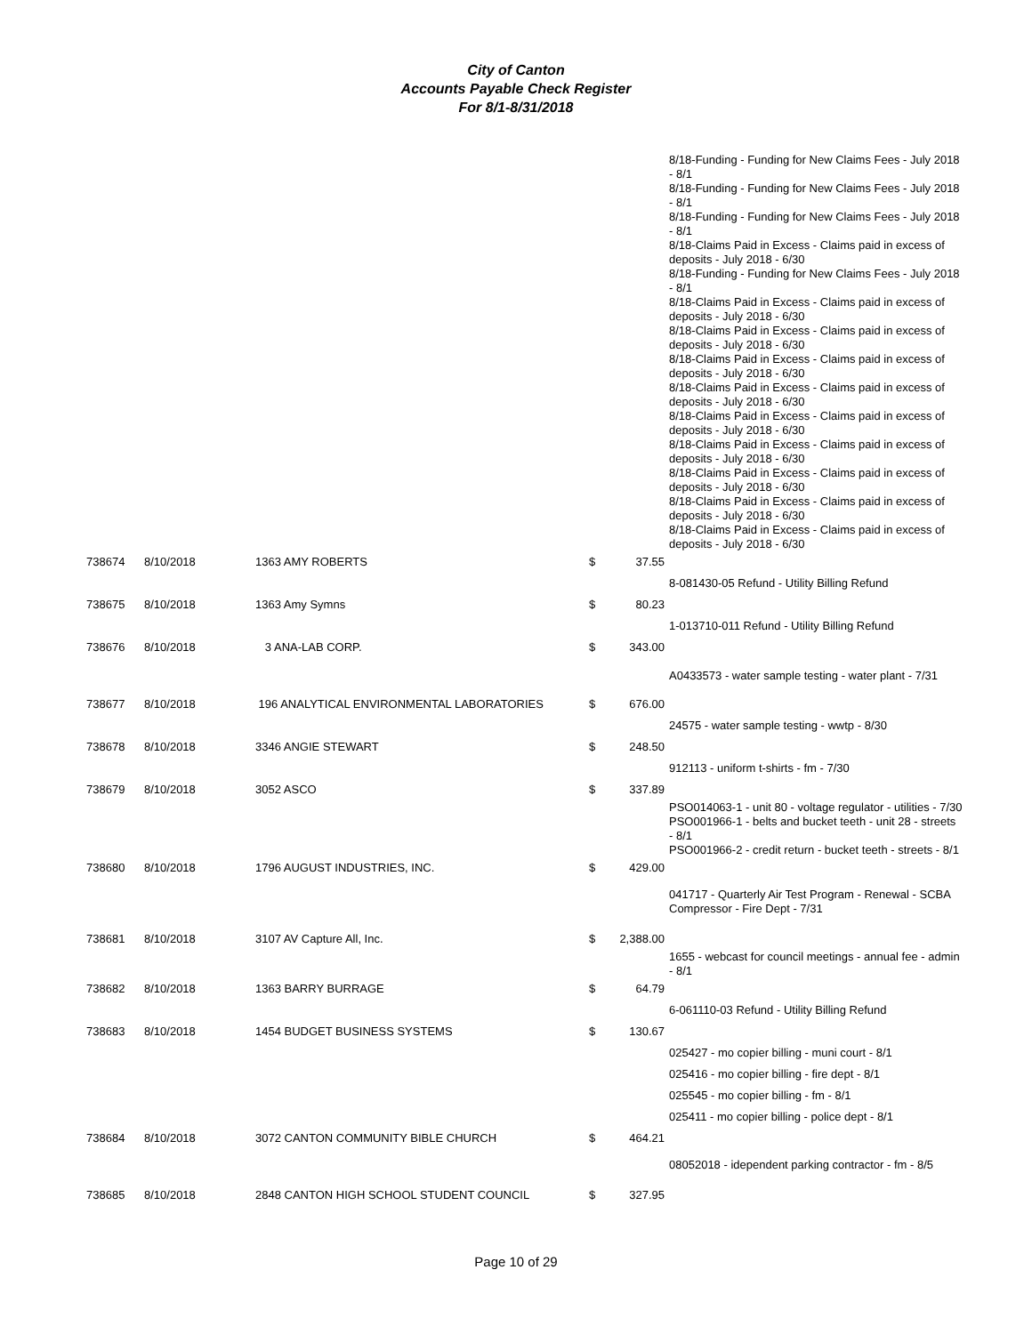City of Canton
Accounts Payable Check Register
For 8/1-8/31/2018
| | | | | | 8/18-Funding - Funding for New Claims Fees - July 2018 - 8/1 8/18-Funding - Funding for New Claims Fees - July 2018 - 8/1 8/18-Funding - Funding for New Claims Fees - July 2018 - 8/1 8/18-Claims Paid in Excess - Claims paid in excess of deposits - July 2018 - 6/30 8/18-Funding - Funding for New Claims Fees - July 2018 - 8/1 8/18-Claims Paid in Excess - Claims paid in excess of deposits - July 2018 - 6/30 8/18-Claims Paid in Excess - Claims paid in excess of deposits - July 2018 - 6/30 8/18-Claims Paid in Excess - Claims paid in excess of deposits - July 2018 - 6/30 8/18-Claims Paid in Excess - Claims paid in excess of deposits - July 2018 - 6/30 8/18-Claims Paid in Excess - Claims paid in excess of deposits - July 2018 - 6/30 8/18-Claims Paid in Excess - Claims paid in excess of deposits - July 2018 - 6/30 8/18-Claims Paid in Excess - Claims paid in excess of deposits - July 2018 - 6/30 8/18-Claims Paid in Excess - Claims paid in excess of deposits - July 2018 - 6/30 8/18-Claims Paid in Excess - Claims paid in excess of deposits - July 2018 - 6/30 |
| 738674 | 8/10/2018 | 1363 AMY ROBERTS | $ | 37.55 | |
| | | | | | 8-081430-05 Refund - Utility Billing Refund |
| 738675 | 8/10/2018 | 1363 Amy Symns | $ | 80.23 | |
| | | | | | 1-013710-011 Refund - Utility Billing Refund |
| 738676 | 8/10/2018 | 3 ANA-LAB CORP. | $ | 343.00 | |
| | | | | | A0433573 - water sample testing - water plant - 7/31 |
| 738677 | 8/10/2018 | 196 ANALYTICAL ENVIRONMENTAL LABORATORIES | $ | 676.00 | |
| | | | | | 24575 - water sample testing - wwtp - 8/30 |
| 738678 | 8/10/2018 | 3346 ANGIE STEWART | $ | 248.50 | |
| | | | | | 912113 - uniform t-shirts - fm - 7/30 |
| 738679 | 8/10/2018 | 3052 ASCO | $ | 337.89 | |
| | | | | | PSO014063-1 - unit 80 - voltage regulator - utilities - 7/30 PSO001966-1 - belts and bucket teeth - unit 28 - streets - 8/1 PSO001966-2 - credit return - bucket teeth - streets - 8/1 |
| 738680 | 8/10/2018 | 1796 AUGUST INDUSTRIES, INC. | $ | 429.00 | |
| | | | | | 041717 - Quarterly Air Test Program - Renewal - SCBA Compressor - Fire Dept - 7/31 |
| 738681 | 8/10/2018 | 3107 AV Capture All, Inc. | $ | 2,388.00 | |
| | | | | | 1655 - webcast for council meetings - annual fee - admin - 8/1 |
| 738682 | 8/10/2018 | 1363 BARRY BURRAGE | $ | 64.79 | |
| | | | | | 6-061110-03 Refund - Utility Billing Refund |
| 738683 | 8/10/2018 | 1454 BUDGET BUSINESS SYSTEMS | $ | 130.67 | |
| | | | | | 025427 - mo copier billing - muni court - 8/1 |
| | | | | | 025416 - mo copier billing - fire dept - 8/1 |
| | | | | | 025545 - mo copier billing - fm - 8/1 |
| | | | | | 025411 - mo copier billing - police dept - 8/1 |
| 738684 | 8/10/2018 | 3072 CANTON COMMUNITY BIBLE CHURCH | $ | 464.21 | |
| | | | | | 08052018 - idependent parking contractor - fm - 8/5 |
| 738685 | 8/10/2018 | 2848 CANTON HIGH SCHOOL STUDENT COUNCIL | $ | 327.95 | |
Page 10 of 29